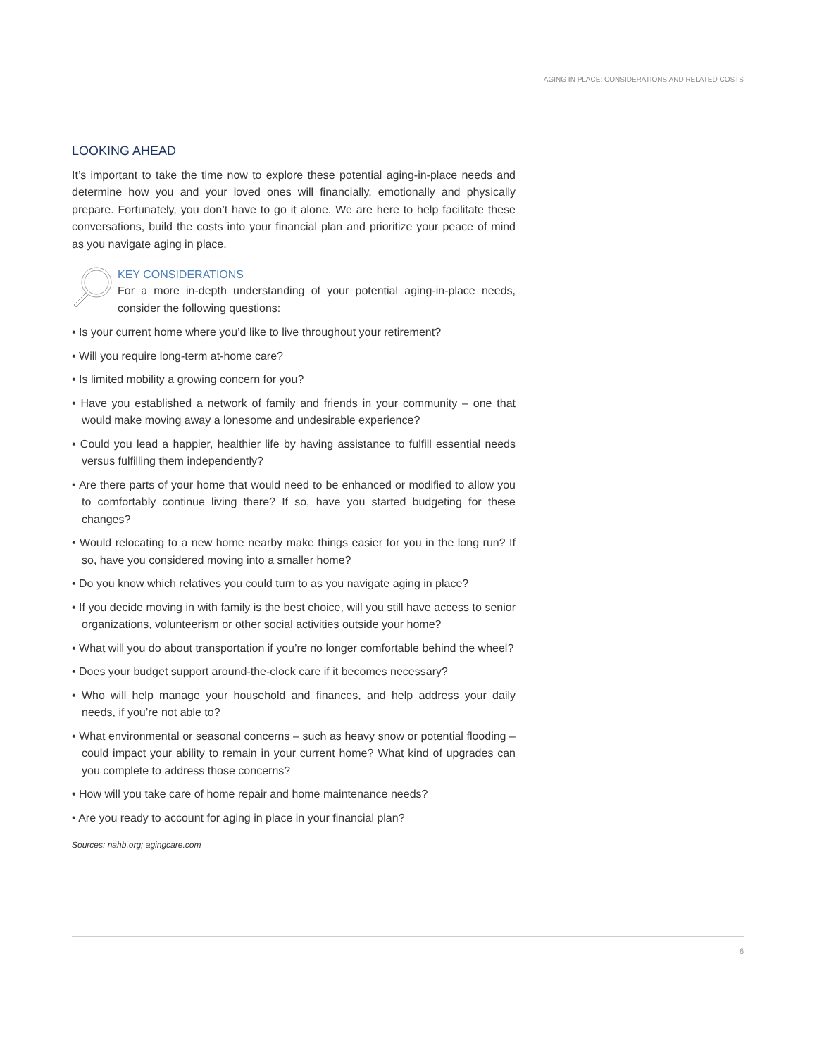AGING IN PLACE: CONSIDERATIONS AND RELATED COSTS
LOOKING AHEAD
It’s important to take the time now to explore these potential aging-in-place needs and determine how you and your loved ones will financially, emotionally and physically prepare. Fortunately, you don’t have to go it alone. We are here to help facilitate these conversations, build the costs into your financial plan and prioritize your peace of mind as you navigate aging in place.
KEY CONSIDERATIONS
For a more in-depth understanding of your potential aging-in-place needs, consider the following questions:
• Is your current home where you’d like to live throughout your retirement?
• Will you require long-term at-home care?
• Is limited mobility a growing concern for you?
• Have you established a network of family and friends in your community – one that would make moving away a lonesome and undesirable experience?
• Could you lead a happier, healthier life by having assistance to fulfill essential needs versus fulfilling them independently?
• Are there parts of your home that would need to be enhanced or modified to allow you to comfortably continue living there? If so, have you started budgeting for these changes?
• Would relocating to a new home nearby make things easier for you in the long run? If so, have you considered moving into a smaller home?
• Do you know which relatives you could turn to as you navigate aging in place?
• If you decide moving in with family is the best choice, will you still have access to senior organizations, volunteerism or other social activities outside your home?
• What will you do about transportation if you’re no longer comfortable behind the wheel?
• Does your budget support around-the-clock care if it becomes necessary?
• Who will help manage your household and finances, and help address your daily needs, if you’re not able to?
• What environmental or seasonal concerns – such as heavy snow or potential flooding – could impact your ability to remain in your current home? What kind of upgrades can you complete to address those concerns?
• How will you take care of home repair and home maintenance needs?
• Are you ready to account for aging in place in your financial plan?
Sources: nahb.org; agingcare.com
6